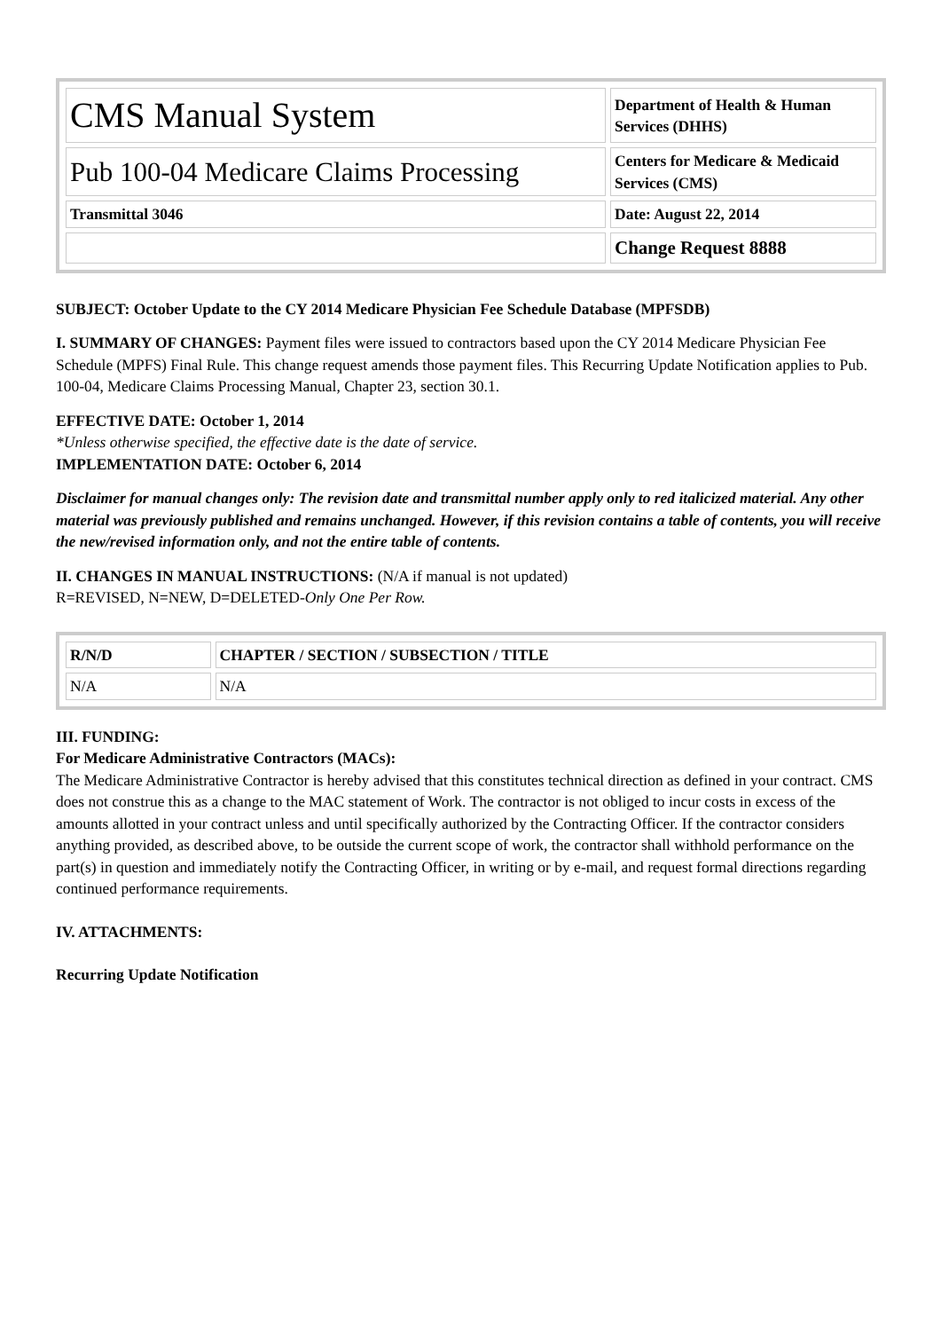| CMS Manual System | Department of Health & Human Services (DHHS) |
| Pub 100-04 Medicare Claims Processing | Centers for Medicare & Medicaid Services (CMS) |
| Transmittal 3046 | Date: August 22, 2014 |
| | Change Request 8888 |
SUBJECT: October Update to the CY 2014 Medicare Physician Fee Schedule Database (MPFSDB)
I. SUMMARY OF CHANGES: Payment files were issued to contractors based upon the CY 2014 Medicare Physician Fee Schedule (MPFS) Final Rule. This change request amends those payment files. This Recurring Update Notification applies to Pub. 100-04, Medicare Claims Processing Manual, Chapter 23, section 30.1.
EFFECTIVE DATE: October 1, 2014
*Unless otherwise specified, the effective date is the date of service.
IMPLEMENTATION DATE: October 6, 2014
Disclaimer for manual changes only: The revision date and transmittal number apply only to red italicized material. Any other material was previously published and remains unchanged. However, if this revision contains a table of contents, you will receive the new/revised information only, and not the entire table of contents.
II. CHANGES IN MANUAL INSTRUCTIONS: (N/A if manual is not updated)
R=REVISED, N=NEW, D=DELETED-Only One Per Row.
| R/N/D | CHAPTER / SECTION / SUBSECTION / TITLE |
| --- | --- |
| N/A | N/A |
III. FUNDING:
For Medicare Administrative Contractors (MACs):
The Medicare Administrative Contractor is hereby advised that this constitutes technical direction as defined in your contract. CMS does not construe this as a change to the MAC statement of Work. The contractor is not obliged to incur costs in excess of the amounts allotted in your contract unless and until specifically authorized by the Contracting Officer. If the contractor considers anything provided, as described above, to be outside the current scope of work, the contractor shall withhold performance on the part(s) in question and immediately notify the Contracting Officer, in writing or by e-mail, and request formal directions regarding continued performance requirements.
IV. ATTACHMENTS:
Recurring Update Notification